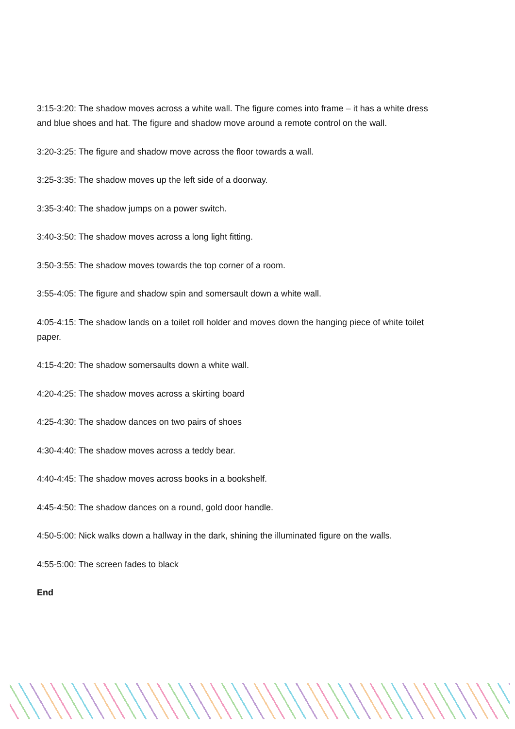3:15-3:20: The shadow moves across a white wall. The figure comes into frame – it has a white dress and blue shoes and hat. The figure and shadow move around a remote control on the wall.
3:20-3:25: The figure and shadow move across the floor towards a wall.
3:25-3:35: The shadow moves up the left side of a doorway.
3:35-3:40: The shadow jumps on a power switch.
3:40-3:50: The shadow moves across a long light fitting.
3:50-3:55: The shadow moves towards the top corner of a room.
3:55-4:05: The figure and shadow spin and somersault down a white wall.
4:05-4:15: The shadow lands on a toilet roll holder and moves down the hanging piece of white toilet paper.
4:15-4:20: The shadow somersaults down a white wall.
4:20-4:25: The shadow moves across a skirting board
4:25-4:30: The shadow dances on two pairs of shoes
4:30-4:40: The shadow moves across a teddy bear.
4:40-4:45: The shadow moves across books in a bookshelf.
4:45-4:50: The shadow dances on a round, gold door handle.
4:50-5:00: Nick walks down a hallway in the dark, shining the illuminated figure on the walls.
4:55-5:00: The screen fades to black
End